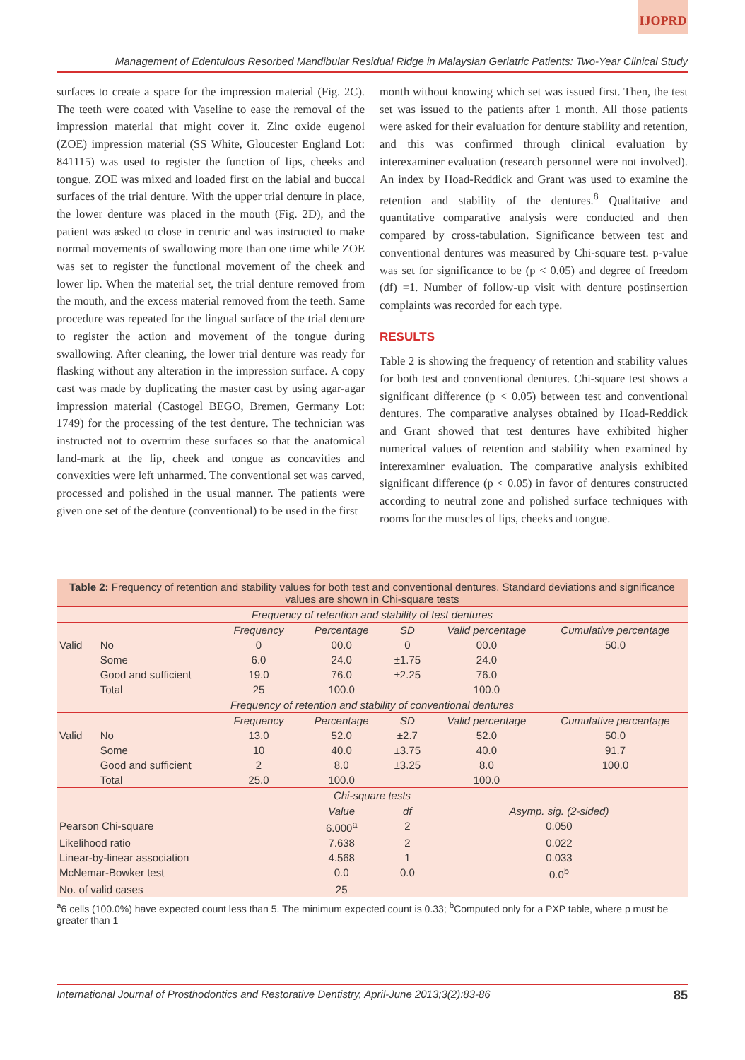IJOPRD
Management of Edentulous Resorbed Mandibular Residual Ridge in Malaysian Geriatric Patients: Two-Year Clinical Study
surfaces to create a space for the impression material (Fig. 2C). The teeth were coated with Vaseline to ease the removal of the impression material that might cover it. Zinc oxide eugenol (ZOE) impression material (SS White, Gloucester England Lot: 841115) was used to register the function of lips, cheeks and tongue. ZOE was mixed and loaded first on the labial and buccal surfaces of the trial denture. With the upper trial denture in place, the lower denture was placed in the mouth (Fig. 2D), and the patient was asked to close in centric and was instructed to make normal movements of swallowing more than one time while ZOE was set to register the functional movement of the cheek and lower lip. When the material set, the trial denture removed from the mouth, and the excess material removed from the teeth. Same procedure was repeated for the lingual surface of the trial denture to register the action and movement of the tongue during swallowing. After cleaning, the lower trial denture was ready for flasking without any alteration in the impression surface. A copy cast was made by duplicating the master cast by using agar-agar impression material (Castogel BEGO, Bremen, Germany Lot: 1749) for the processing of the test denture. The technician was instructed not to overtrim these surfaces so that the anatomical land-mark at the lip, cheek and tongue as concavities and convexities were left unharmed. The conventional set was carved, processed and polished in the usual manner. The patients were given one set of the denture (conventional) to be used in the first
month without knowing which set was issued first. Then, the test set was issued to the patients after 1 month. All those patients were asked for their evaluation for denture stability and retention, and this was confirmed through clinical evaluation by interexaminer evaluation (research personnel were not involved). An index by Hoad-Reddick and Grant was used to examine the retention and stability of the dentures.<sup>8</sup> Qualitative and quantitative comparative analysis were conducted and then compared by cross-tabulation. Significance between test and conventional dentures was measured by Chi-square test. p-value was set for significance to be (p < 0.05) and degree of freedom (df) =1. Number of follow-up visit with denture postinsertion complaints was recorded for each type.
RESULTS
Table 2 is showing the frequency of retention and stability values for both test and conventional dentures. Chi-square test shows a significant difference (p < 0.05) between test and conventional dentures. The comparative analyses obtained by Hoad-Reddick and Grant showed that test dentures have exhibited higher numerical values of retention and stability when examined by interexaminer evaluation. The comparative analysis exhibited significant difference (p < 0.05) in favor of dentures constructed according to neutral zone and polished surface techniques with rooms for the muscles of lips, cheeks and tongue.
| Table 2: Frequency of retention and stability values for both test and conventional dentures. Standard deviations and significance values are shown in Chi-square tests | | | | | | | |
| Frequency of retention and stability of test dentures | | | | | | | |
| | | Frequency | Percentage | | SD | Valid percentage | Cumulative percentage |
| Valid | No | 0 | 00.0 | | 0 | 00.0 | 50.0 |
| | Some | 6.0 | 24.0 | | ±1.75 | 24.0 | |
| | Good and sufficient | 19.0 | 76.0 | | ±2.25 | 76.0 | |
| | Total | 25 | 100.0 | | | 100.0 | |
| Frequency of retention and stability of conventional dentures | | | | | | | |
| | | Frequency | Percentage | | SD | Valid percentage | Cumulative percentage |
| Valid | No | 13.0 | 52.0 | | ±2.7 | 52.0 | 50.0 |
| | Some | 10 | 40.0 | | ±3.75 | 40.0 | 91.7 |
| | Good and sufficient | 2 | 8.0 | | ±3.25 | 8.0 | 100.0 |
| | Total | 25.0 | 100.0 | | | 100.0 | |
| Chi-square tests | | | | | | | |
| | | | Value | df | | Asymp. sig. (2-sided) | |
| Pearson Chi-square | | | 6.000<sup>a</sup> | 2 | | 0.050 | |
| Likelihood ratio | | | 7.638 | 2 | | 0.022 | |
| Linear-by-linear association | | | 4.568 | 1 | | 0.033 | |
| McNemar-Bowker test | | | 0.0 | 0.0 | | 0.0<sup>b</sup> | |
| No. of valid cases | | | 25 | | | | |
<sup>a</sup> 6 cells (100.0%) have expected count less than 5. The minimum expected count is 0.33; <sup>b</sup>Computed only for a PXP table, where p must be greater than 1
International Journal of Prosthodontics and Restorative Dentistry, April-June 2013;3(2):83-86 85